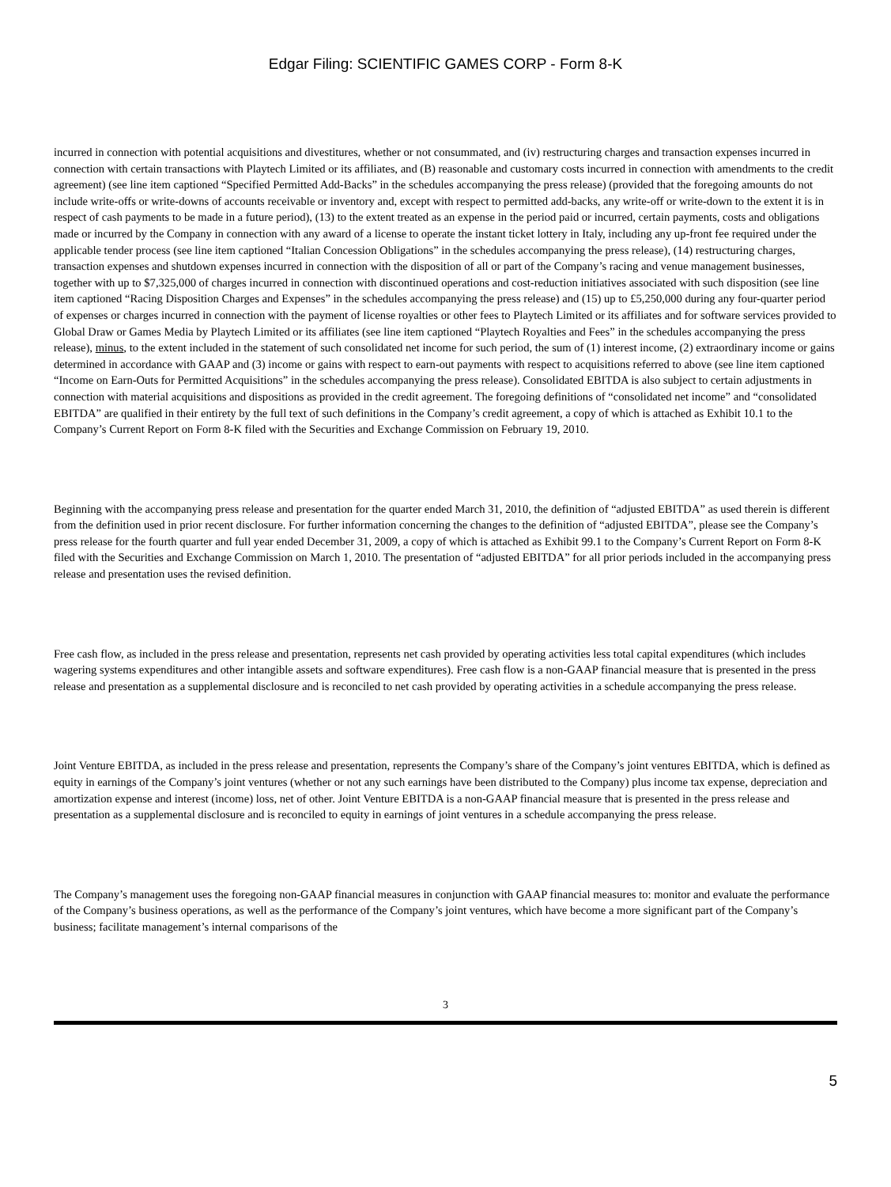Edgar Filing: SCIENTIFIC GAMES CORP - Form 8-K
incurred in connection with potential acquisitions and divestitures, whether or not consummated, and (iv) restructuring charges and transaction expenses incurred in connection with certain transactions with Playtech Limited or its affiliates, and (B) reasonable and customary costs incurred in connection with amendments to the credit agreement) (see line item captioned “Specified Permitted Add-Backs” in the schedules accompanying the press release) (provided that the foregoing amounts do not include write-offs or write-downs of accounts receivable or inventory and, except with respect to permitted add-backs, any write-off or write-down to the extent it is in respect of cash payments to be made in a future period), (13) to the extent treated as an expense in the period paid or incurred, certain payments, costs and obligations made or incurred by the Company in connection with any award of a license to operate the instant ticket lottery in Italy, including any up-front fee required under the applicable tender process (see line item captioned “Italian Concession Obligations” in the schedules accompanying the press release), (14) restructuring charges, transaction expenses and shutdown expenses incurred in connection with the disposition of all or part of the Company’s racing and venue management businesses, together with up to $7,325,000 of charges incurred in connection with discontinued operations and cost-reduction initiatives associated with such disposition (see line item captioned “Racing Disposition Charges and Expenses” in the schedules accompanying the press release) and (15) up to £5,250,000 during any four-quarter period of expenses or charges incurred in connection with the payment of license royalties or other fees to Playtech Limited or its affiliates and for software services provided to Global Draw or Games Media by Playtech Limited or its affiliates (see line item captioned “Playtech Royalties and Fees” in the schedules accompanying the press release), minus, to the extent included in the statement of such consolidated net income for such period, the sum of (1) interest income, (2) extraordinary income or gains determined in accordance with GAAP and (3) income or gains with respect to earn-out payments with respect to acquisitions referred to above (see line item captioned “Income on Earn-Outs for Permitted Acquisitions” in the schedules accompanying the press release). Consolidated EBITDA is also subject to certain adjustments in connection with material acquisitions and dispositions as provided in the credit agreement. The foregoing definitions of “consolidated net income” and “consolidated EBITDA” are qualified in their entirety by the full text of such definitions in the Company’s credit agreement, a copy of which is attached as Exhibit 10.1 to the Company’s Current Report on Form 8-K filed with the Securities and Exchange Commission on February 19, 2010.
Beginning with the accompanying press release and presentation for the quarter ended March 31, 2010, the definition of “adjusted EBITDA” as used therein is different from the definition used in prior recent disclosure. For further information concerning the changes to the definition of “adjusted EBITDA”, please see the Company’s press release for the fourth quarter and full year ended December 31, 2009, a copy of which is attached as Exhibit 99.1 to the Company’s Current Report on Form 8-K filed with the Securities and Exchange Commission on March 1, 2010. The presentation of “adjusted EBITDA” for all prior periods included in the accompanying press release and presentation uses the revised definition.
Free cash flow, as included in the press release and presentation, represents net cash provided by operating activities less total capital expenditures (which includes wagering systems expenditures and other intangible assets and software expenditures). Free cash flow is a non-GAAP financial measure that is presented in the press release and presentation as a supplemental disclosure and is reconciled to net cash provided by operating activities in a schedule accompanying the press release.
Joint Venture EBITDA, as included in the press release and presentation, represents the Company’s share of the Company’s joint ventures EBITDA, which is defined as equity in earnings of the Company’s joint ventures (whether or not any such earnings have been distributed to the Company) plus income tax expense, depreciation and amortization expense and interest (income) loss, net of other. Joint Venture EBITDA is a non-GAAP financial measure that is presented in the press release and presentation as a supplemental disclosure and is reconciled to equity in earnings of joint ventures in a schedule accompanying the press release.
The Company’s management uses the foregoing non-GAAP financial measures in conjunction with GAAP financial measures to: monitor and evaluate the performance of the Company’s business operations, as well as the performance of the Company’s joint ventures, which have become a more significant part of the Company’s business; facilitate management’s internal comparisons of the
3
5